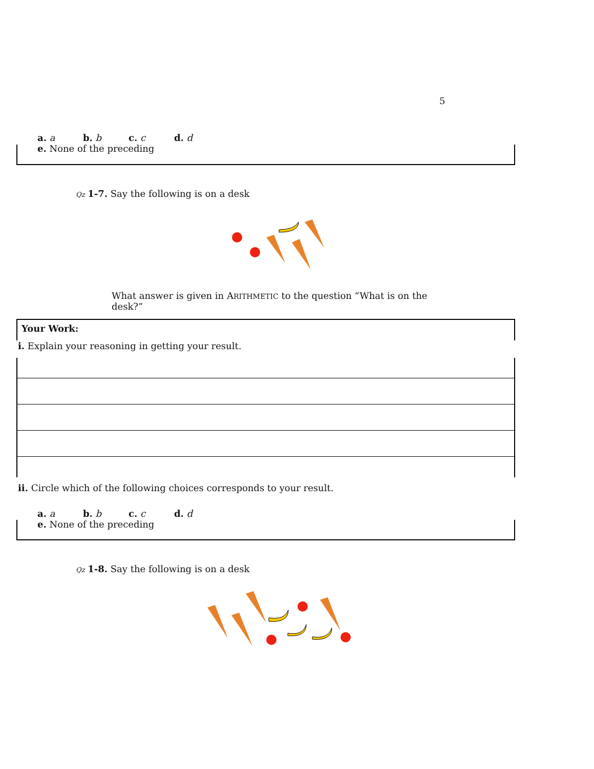5
a. a b. b c. c d. d
e. None of the preceding
Qz 1-7. Say the following is on a desk
What answer is given in ARITHMETIC to the question “What is on the desk?”
Your Work:
i. Explain your reasoning in getting your result.
ii. Circle which of the following choices corresponds to your result.
a. a b. b c. c d. d
e. None of the preceding
Qz 1-8. Say the following is on a desk